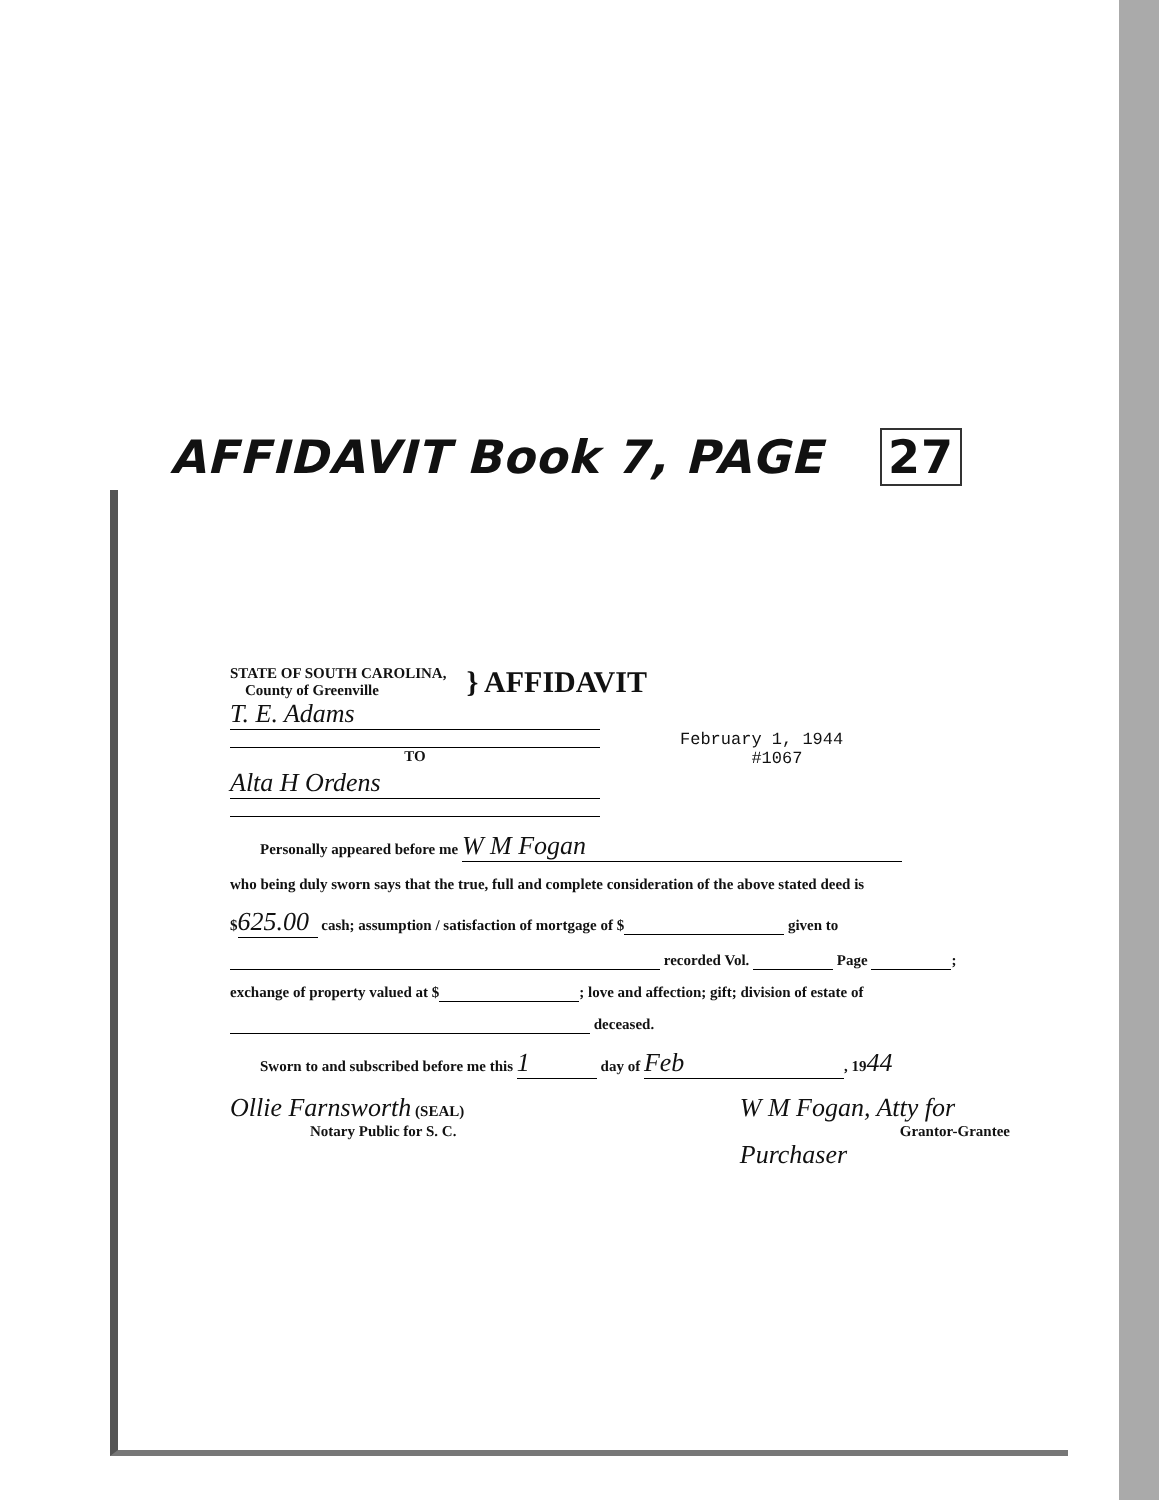AFFIDAVIT Book 7, PAGE 27
STATE OF SOUTH CAROLINA,
County of Greenville
} AFFIDAVIT
T. E. Adams
TO February 1, 1944
#1067
Alta H Ordens
Personally appeared before me W M Fogan
who being duly sworn says that the true, full and complete consideration of the above stated deed is
$ 625.00 cash; assumption / satisfaction of mortgage of $ given to
recorded Vol. Page ;
exchange of property valued at $ ; love and affection; gift; division of estate of
deceased.
Sworn to and subscribed before me this 1 day of Feb, 1944
Ollie Farnsworth (SEAL)
Notary Public for S. C.
W M Fogan, Atty for
Grantor-Grantee
Purchaser